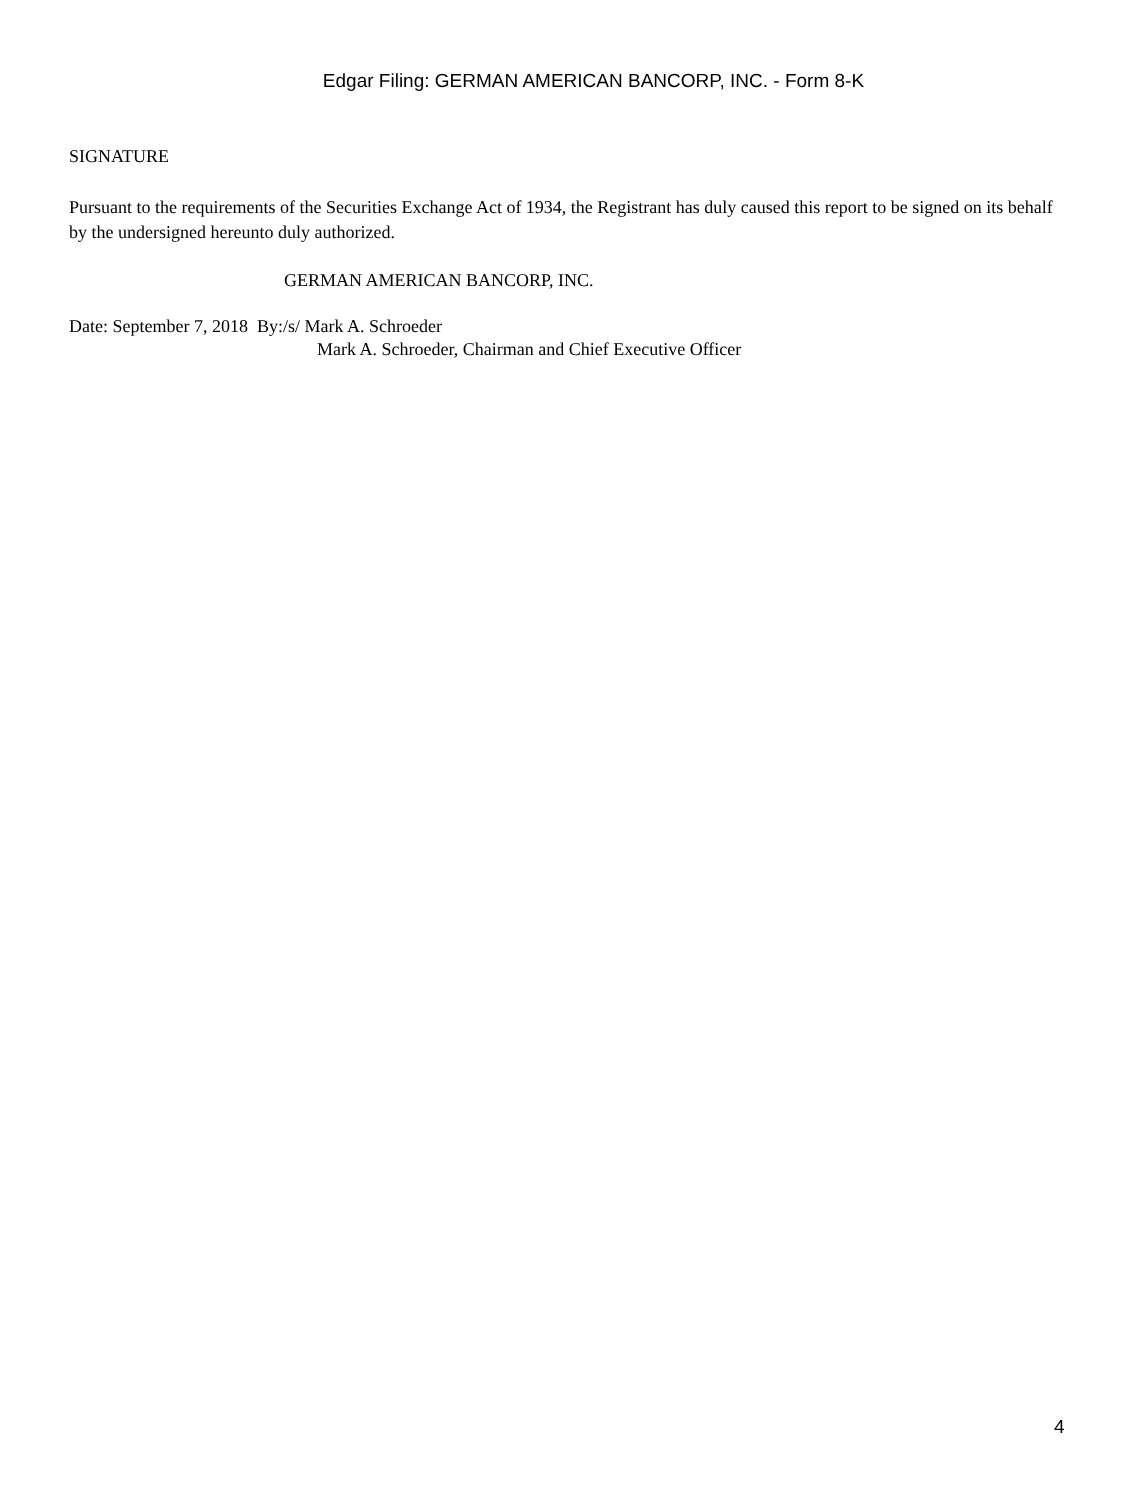Edgar Filing: GERMAN AMERICAN BANCORP, INC. - Form 8-K
SIGNATURE
Pursuant to the requirements of the Securities Exchange Act of 1934, the Registrant has duly caused this report to be signed on its behalf by the undersigned hereunto duly authorized.
GERMAN AMERICAN BANCORP, INC.
Date: September 7, 2018 By:/s/ Mark A. Schroeder
Mark A. Schroeder, Chairman and Chief Executive Officer
4